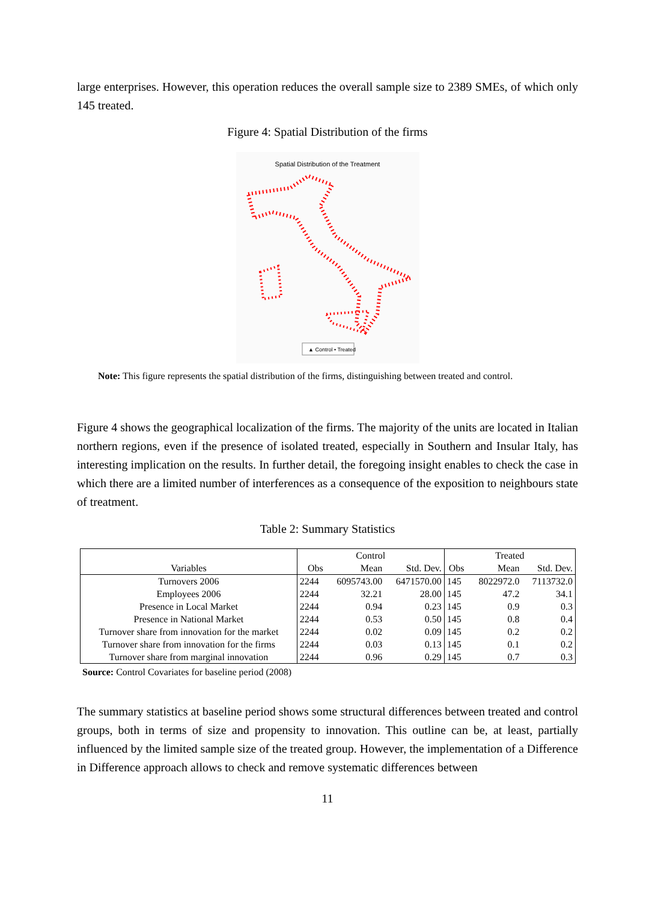large enterprises. However, this operation reduces the overall sample size to 2389 SMEs, of which only 145 treated.
Figure 4: Spatial Distribution of the firms
Spatial Distribution of the Treatment
▲ Control • Treated
Note: This figure represents the spatial distribution of the firms, distinguishing between treated and control.
Figure 4 shows the geographical localization of the firms. The majority of the units are located in Italian northern regions, even if the presence of isolated treated, especially in Southern and Insular Italy, has interesting implication on the results. In further detail, the foregoing insight enables to check the case in which there are a limited number of interferences as a consequence of the exposition to neighbours state of treatment.
Table 2: Summary Statistics
| | Control | | | Treated | | |
| --- | --- | --- | --- | --- | --- | --- |
| Variables | Obs | Mean | Std. Dev. | Obs | Mean | Std. Dev. |
| Turnovers 2006 | 2244 | 6095743.00 | 6471570.00 | 145 | 8022972.0 | 7113732.0 |
| Employees 2006 | 2244 | 32.21 | 28.00 | 145 | 47.2 | 34.1 |
| Presence in Local Market | 2244 | 0.94 | 0.23 | 145 | 0.9 | 0.3 |
| Presence in National Market | 2244 | 0.53 | 0.50 | 145 | 0.8 | 0.4 |
| Turnover share from innovation for the market | 2244 | 0.02 | 0.09 | 145 | 0.2 | 0.2 |
| Turnover share from innovation for the firms | 2244 | 0.03 | 0.13 | 145 | 0.1 | 0.2 |
| Turnover share from marginal innovation | 2244 | 0.96 | 0.29 | 145 | 0.7 | 0.3 |
Source: Control Covariates for baseline period (2008)
The summary statistics at baseline period shows some structural differences between treated and control groups, both in terms of size and propensity to innovation. This outline can be, at least, partially influenced by the limited sample size of the treated group. However, the implementation of a Difference in Difference approach allows to check and remove systematic differences between
11